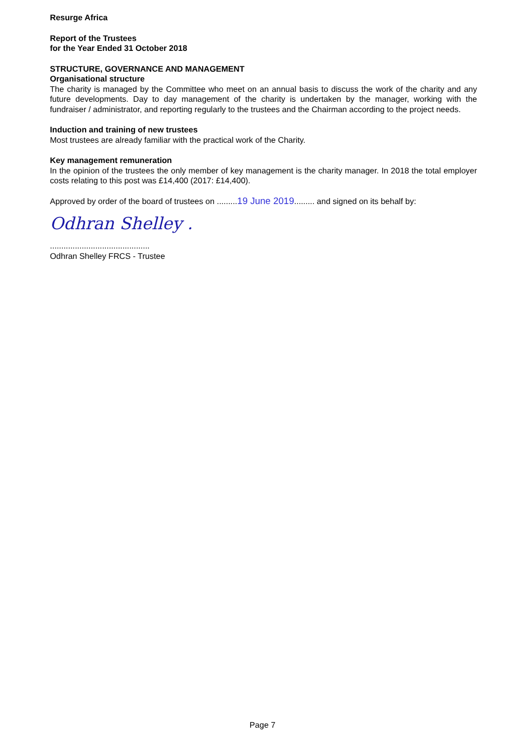Resurge Africa
Report of the Trustees
for the Year Ended 31 October 2018
STRUCTURE, GOVERNANCE AND MANAGEMENT
Organisational structure
The charity is managed by the Committee who meet on an annual basis to discuss the work of the charity and any future developments. Day to day management of the charity is undertaken by the manager, working with the fundraiser / administrator, and reporting regularly to the trustees and the Chairman according to the project needs.
Induction and training of new trustees
Most trustees are already familiar with the practical work of the Charity.
Key management remuneration
In the opinion of the trustees the only member of key management is the charity manager. In 2018 the total employer costs relating to this post was £14,400 (2017: £14,400).
Approved by order of the board of trustees on .........19 June 2019......... and signed on its behalf by:
Odhran Shelley .
............................................
Odhran Shelley FRCS - Trustee
Page 7